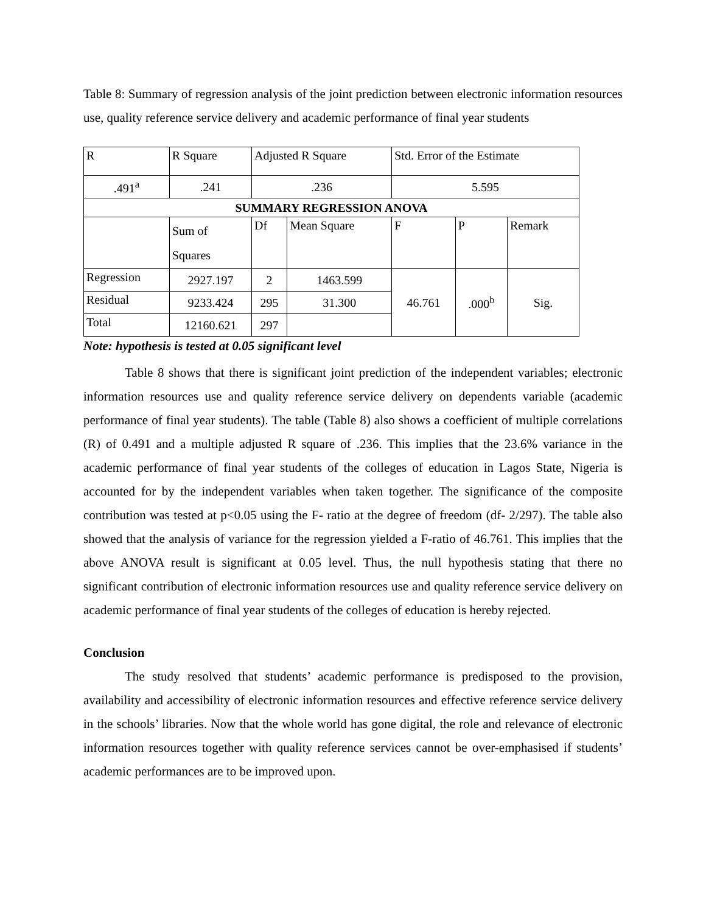Table 8: Summary of regression analysis of the joint prediction between electronic information resources use, quality reference service delivery and academic performance of final year students
| R | R Square | Adjusted R Square | | Std. Error of the Estimate | | |
| .491<sup>a</sup> | .241 | .236 | | 5.595 | | |
| SUMMARY REGRESSION ANOVA | | | | | | |
| | Sum of Squares | Df | Mean Square | F | P | Remark |
| Regression | 2927.197 | 2 | 1463.599 | 46.761 | .000<sup>b</sup> | Sig. |
| Residual | 9233.424 | 295 | 31.300 | | | |
| Total | 12160.621 | 297 | | | | |
Note: hypothesis is tested at 0.05 significant level
Table 8 shows that there is significant joint prediction of the independent variables; electronic information resources use and quality reference service delivery on dependents variable (academic performance of final year students). The table (Table 8) also shows a coefficient of multiple correlations (R) of 0.491 and a multiple adjusted R square of .236. This implies that the 23.6% variance in the academic performance of final year students of the colleges of education in Lagos State, Nigeria is accounted for by the independent variables when taken together. The significance of the composite contribution was tested at p<0.05 using the F- ratio at the degree of freedom (df- 2/297). The table also showed that the analysis of variance for the regression yielded a F-ratio of 46.761. This implies that the above ANOVA result is significant at 0.05 level. Thus, the null hypothesis stating that there no significant contribution of electronic information resources use and quality reference service delivery on academic performance of final year students of the colleges of education is hereby rejected.
Conclusion
The study resolved that students’ academic performance is predisposed to the provision, availability and accessibility of electronic information resources and effective reference service delivery in the schools’ libraries. Now that the whole world has gone digital, the role and relevance of electronic information resources together with quality reference services cannot be over-emphasised if students’ academic performances are to be improved upon.